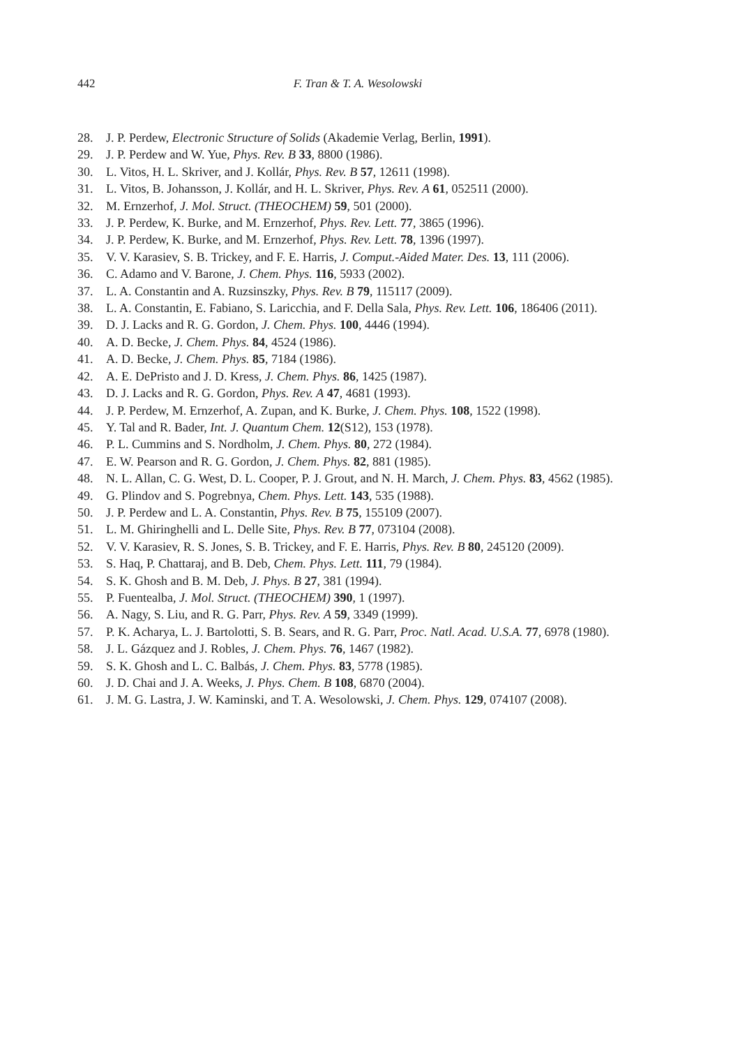442 F. Tran & T. A. Wesolowski
28. J. P. Perdew, Electronic Structure of Solids (Akademie Verlag, Berlin, 1991).
29. J. P. Perdew and W. Yue, Phys. Rev. B 33, 8800 (1986).
30. L. Vitos, H. L. Skriver, and J. Kollár, Phys. Rev. B 57, 12611 (1998).
31. L. Vitos, B. Johansson, J. Kollár, and H. L. Skriver, Phys. Rev. A 61, 052511 (2000).
32. M. Ernzerhof, J. Mol. Struct. (THEOCHEM) 59, 501 (2000).
33. J. P. Perdew, K. Burke, and M. Ernzerhof, Phys. Rev. Lett. 77, 3865 (1996).
34. J. P. Perdew, K. Burke, and M. Ernzerhof, Phys. Rev. Lett. 78, 1396 (1997).
35. V. V. Karasiev, S. B. Trickey, and F. E. Harris, J. Comput.-Aided Mater. Des. 13, 111 (2006).
36. C. Adamo and V. Barone, J. Chem. Phys. 116, 5933 (2002).
37. L. A. Constantin and A. Ruzsinszky, Phys. Rev. B 79, 115117 (2009).
38. L. A. Constantin, E. Fabiano, S. Laricchia, and F. Della Sala, Phys. Rev. Lett. 106, 186406 (2011).
39. D. J. Lacks and R. G. Gordon, J. Chem. Phys. 100, 4446 (1994).
40. A. D. Becke, J. Chem. Phys. 84, 4524 (1986).
41. A. D. Becke, J. Chem. Phys. 85, 7184 (1986).
42. A. E. DePristo and J. D. Kress, J. Chem. Phys. 86, 1425 (1987).
43. D. J. Lacks and R. G. Gordon, Phys. Rev. A 47, 4681 (1993).
44. J. P. Perdew, M. Ernzerhof, A. Zupan, and K. Burke, J. Chem. Phys. 108, 1522 (1998).
45. Y. Tal and R. Bader, Int. J. Quantum Chem. 12(S12), 153 (1978).
46. P. L. Cummins and S. Nordholm, J. Chem. Phys. 80, 272 (1984).
47. E. W. Pearson and R. G. Gordon, J. Chem. Phys. 82, 881 (1985).
48. N. L. Allan, C. G. West, D. L. Cooper, P. J. Grout, and N. H. March, J. Chem. Phys. 83, 4562 (1985).
49. G. Plindov and S. Pogrebnya, Chem. Phys. Lett. 143, 535 (1988).
50. J. P. Perdew and L. A. Constantin, Phys. Rev. B 75, 155109 (2007).
51. L. M. Ghiringhelli and L. Delle Site, Phys. Rev. B 77, 073104 (2008).
52. V. V. Karasiev, R. S. Jones, S. B. Trickey, and F. E. Harris, Phys. Rev. B 80, 245120 (2009).
53. S. Haq, P. Chattaraj, and B. Deb, Chem. Phys. Lett. 111, 79 (1984).
54. S. K. Ghosh and B. M. Deb, J. Phys. B 27, 381 (1994).
55. P. Fuentealba, J. Mol. Struct. (THEOCHEM) 390, 1 (1997).
56. A. Nagy, S. Liu, and R. G. Parr, Phys. Rev. A 59, 3349 (1999).
57. P. K. Acharya, L. J. Bartolotti, S. B. Sears, and R. G. Parr, Proc. Natl. Acad. U.S.A. 77, 6978 (1980).
58. J. L. Gázquez and J. Robles, J. Chem. Phys. 76, 1467 (1982).
59. S. K. Ghosh and L. C. Balbás, J. Chem. Phys. 83, 5778 (1985).
60. J. D. Chai and J. A. Weeks, J. Phys. Chem. B 108, 6870 (2004).
61. J. M. G. Lastra, J. W. Kaminski, and T. A. Wesolowski, J. Chem. Phys. 129, 074107 (2008).